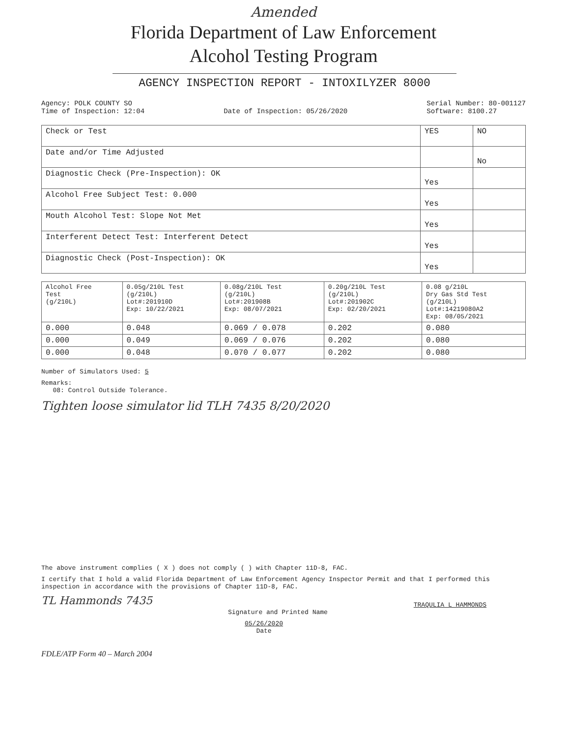Amended
Florida Department of Law Enforcement
Alcohol Testing Program
AGENCY INSPECTION REPORT - INTOXILYZER 8000
Agency: POLK COUNTY SO
Time of Inspection: 12:04
Date of Inspection: 05/26/2020 Serial Number: 80-001127
Software: 8100.27
| Check or Test | YES | NO |
| Date and/or Time Adjusted | | No |
| Diagnostic Check (Pre-Inspection): OK | Yes | |
| Alcohol Free Subject Test: 0.000 | Yes | |
| Mouth Alcohol Test: Slope Not Met | Yes | |
| Interferent Detect Test: Interferent Detect | Yes | |
| Diagnostic Check (Post-Inspection): OK | Yes | |
| Alcohol Free Test (g/210L) | 0.05g/210L Test (g/210L) Lot#:201910D Exp: 10/22/2021 | 0.08g/210L Test (g/210L) Lot#:201908B Exp: 08/07/2021 | 0.20g/210L Test (g/210L) Lot#:201902C Exp: 02/20/2021 | 0.08 g/210L Dry Gas Std Test (g/210L) Lot#:14219080A2 Exp: 08/05/2021 |
| 0.000 | 0.048 | 0.069 / 0.078 | 0.202 | 0.080 |
| 0.000 | 0.049 | 0.069 / 0.076 | 0.202 | 0.080 |
| 0.000 | 0.048 | 0.070 / 0.077 | 0.202 | 0.080 |
Number of Simulators Used: 5
Remarks:
08: Control Outside Tolerance.
Tighten loose simulator lid TLH 7435 8/20/2020
The above instrument complies ( X ) does not comply ( ) with Chapter 11D-8, FAC.
I certify that I hold a valid Florida Department of Law Enforcement Agency Inspector Permit and that I performed this inspection in accordance with the provisions of Chapter 11D-8, FAC.
TL Hammonds 7435 TRAQULIA L HAMMONDS
Signature and Printed Name
05/26/2020
Date
FDLE/ATP Form 40 – March 2004